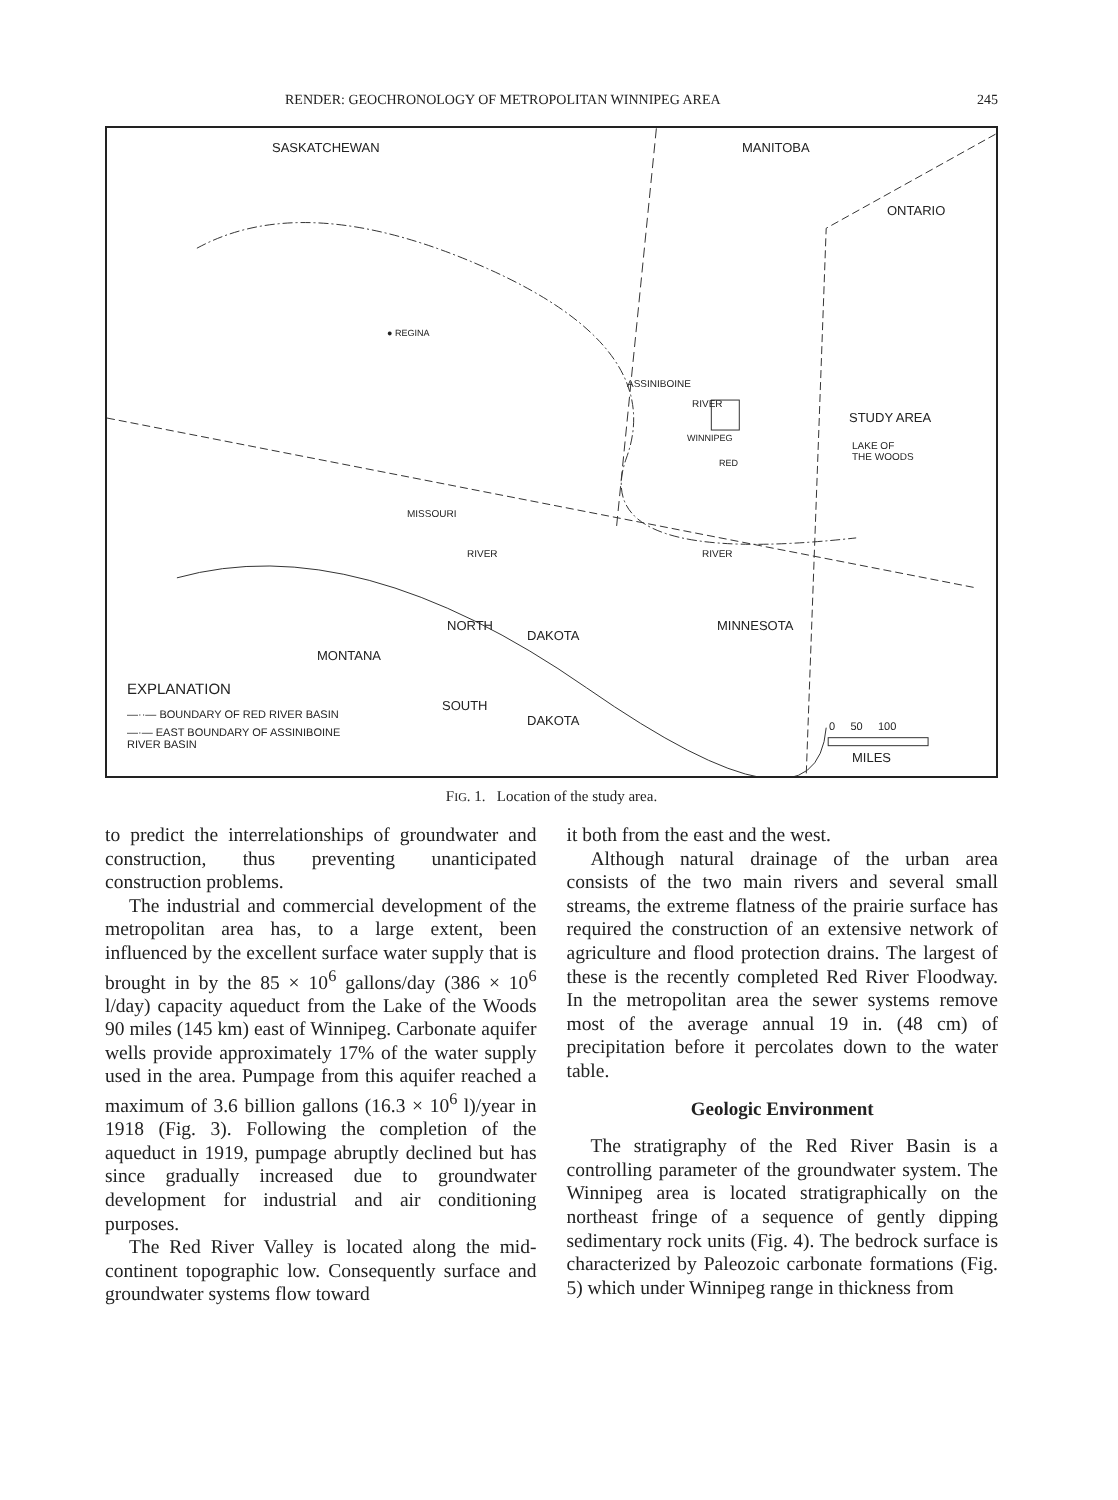RENDER: GEOCHRONOLOGY OF METROPOLITAN WINNIPEG AREA 245
SASKATCHEWAN MANITOBA
ONTARIO
● REGINA
ASSINIBOINE
RIVER
STUDY AREA
WINNIPEG
RED
LAKE OF
THE WOODS
MISSOURI
RIVER RIVER
NORTH
DAKOTA
MINNESOTA
MONTANA
EXPLANATION
—··— BOUNDARY OF RED RIVER BASIN
SOUTH
DAKOTA
—·— EAST BOUNDARY OF ASSINIBOINE
RIVER BASIN
0 50 100
MILES
FIG. 1. Location of the study area.
to predict the interrelationships of groundwater and construction, thus preventing unanticipated construction problems.
The industrial and commercial development of the metropolitan area has, to a large extent, been influenced by the excellent surface water supply that is brought in by the 85 × 10<sup>6</sup> gallons/day (386 × 10<sup>6</sup> l/day) capacity aqueduct from the Lake of the Woods 90 miles (145 km) east of Winnipeg. Carbonate aquifer wells provide approximately 17% of the water supply used in the area. Pumpage from this aquifer reached a maximum of 3.6 billion gallons (16.3 × 10<sup>6</sup> l)/year in 1918 (Fig. 3). Following the completion of the aqueduct in 1919, pumpage abruptly declined but has since gradually increased due to groundwater development for industrial and air conditioning purposes.
The Red River Valley is located along the mid-continent topographic low. Consequently surface and groundwater systems flow toward
it both from the east and the west.
Although natural drainage of the urban area consists of the two main rivers and several small streams, the extreme flatness of the prairie surface has required the construction of an extensive network of agriculture and flood protection drains. The largest of these is the recently completed Red River Floodway. In the metropolitan area the sewer systems remove most of the average annual 19 in. (48 cm) of precipitation before it percolates down to the water table.
Geologic Environment
The stratigraphy of the Red River Basin is a controlling parameter of the groundwater system. The Winnipeg area is located stratigraphically on the northeast fringe of a sequence of gently dipping sedimentary rock units (Fig. 4). The bedrock surface is characterized by Paleozoic carbonate formations (Fig. 5) which under Winnipeg range in thickness from